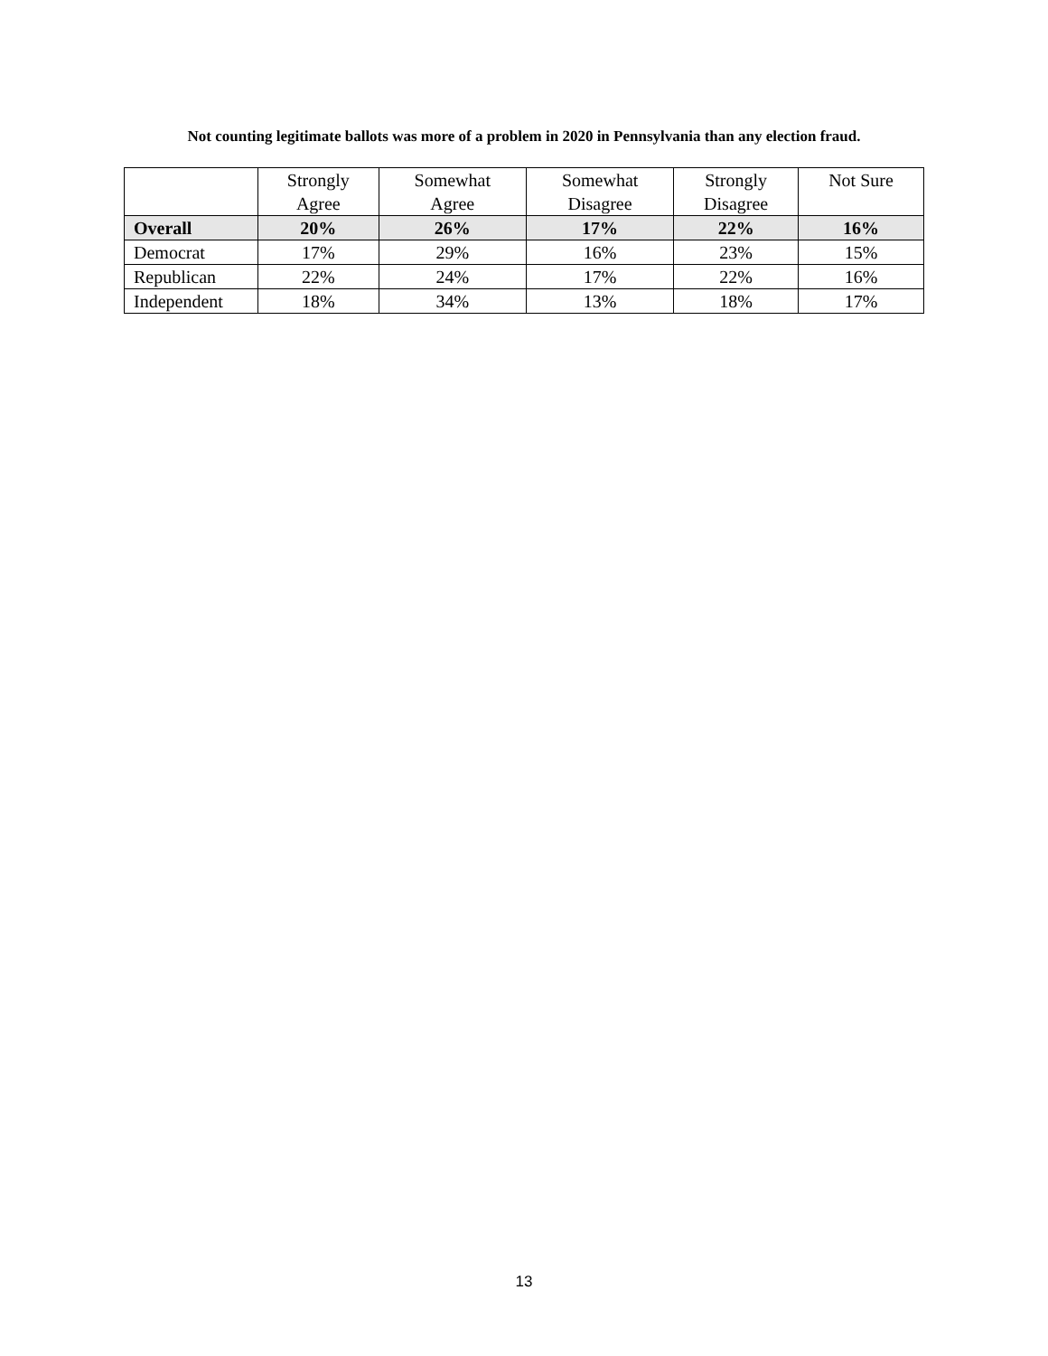Not counting legitimate ballots was more of a problem in 2020 in Pennsylvania than any election fraud.
| | Strongly Agree | Somewhat Agree | Somewhat Disagree | Strongly Disagree | Not Sure |
| --- | --- | --- | --- | --- | --- |
| Overall | 20% | 26% | 17% | 22% | 16% |
| Democrat | 17% | 29% | 16% | 23% | 15% |
| Republican | 22% | 24% | 17% | 22% | 16% |
| Independent | 18% | 34% | 13% | 18% | 17% |
13